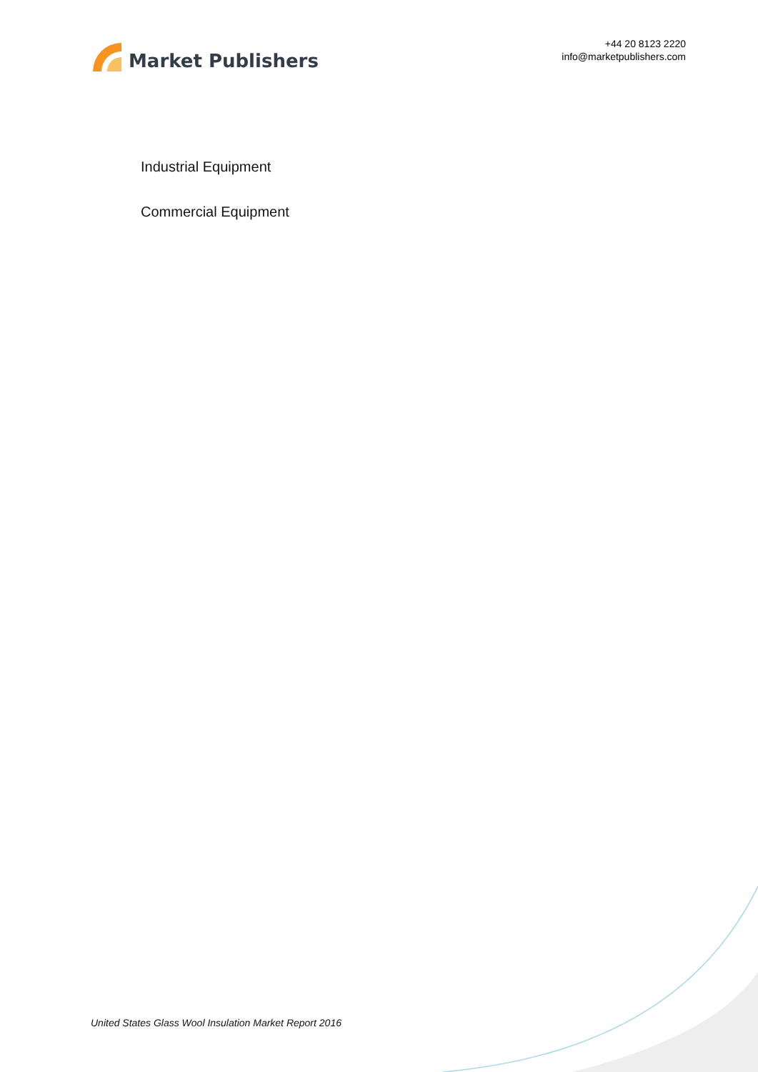Market Publishers
+44 20 8123 2220
info@marketpublishers.com
Industrial Equipment
Commercial Equipment
United States Glass Wool Insulation Market Report 2016